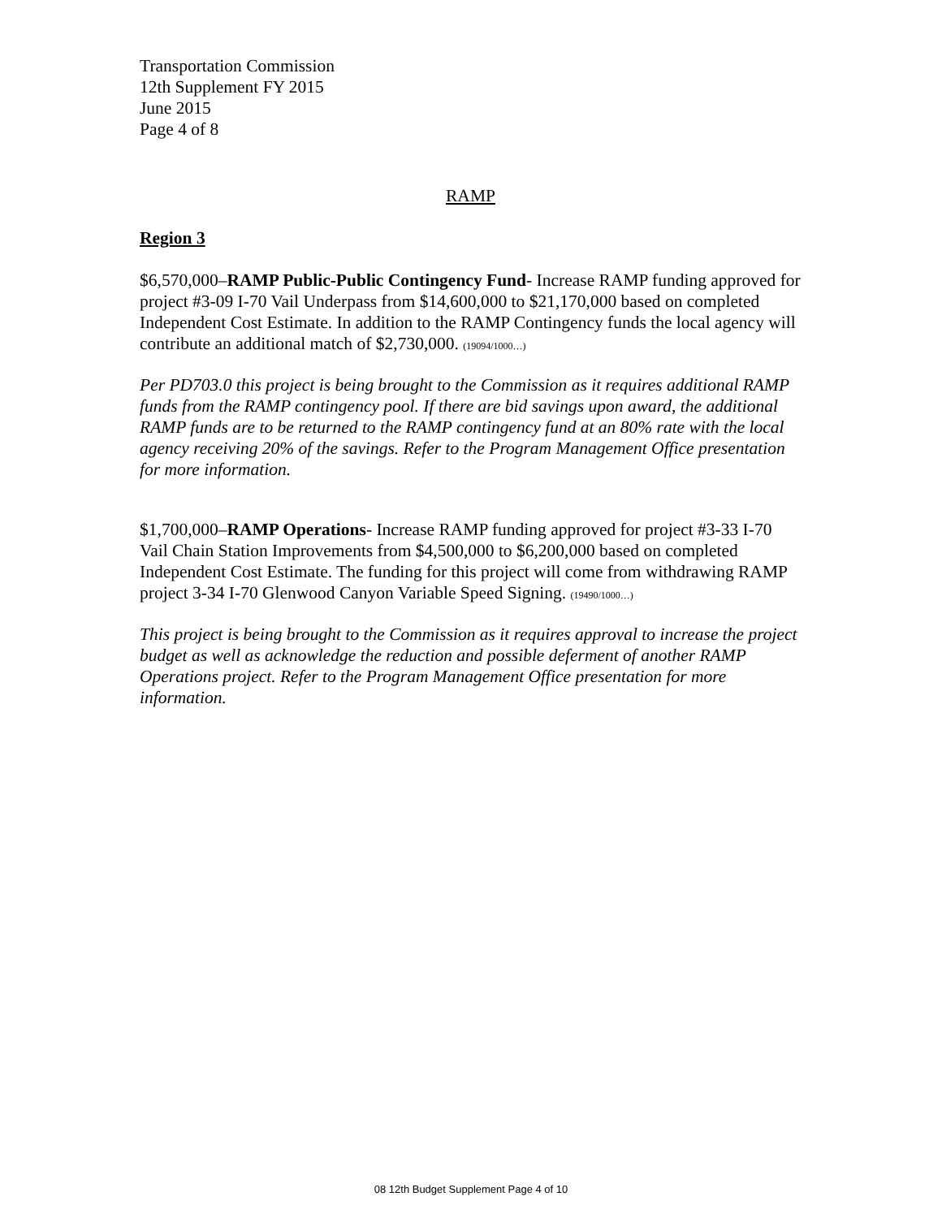Transportation Commission
12th Supplement FY 2015
June 2015
Page 4 of 8
RAMP
Region 3
$6,570,000–RAMP Public-Public Contingency Fund- Increase RAMP funding approved for project #3-09 I-70 Vail Underpass from $14,600,000 to $21,170,000 based on completed Independent Cost Estimate. In addition to the RAMP Contingency funds the local agency will contribute an additional match of $2,730,000. (19094/1000…)
Per PD703.0 this project is being brought to the Commission as it requires additional RAMP funds from the RAMP contingency pool. If there are bid savings upon award, the additional RAMP funds are to be returned to the RAMP contingency fund at an 80% rate with the local agency receiving 20% of the savings. Refer to the Program Management Office presentation for more information.
$1,700,000–RAMP Operations- Increase RAMP funding approved for project #3-33 I-70 Vail Chain Station Improvements from $4,500,000 to $6,200,000 based on completed Independent Cost Estimate. The funding for this project will come from withdrawing RAMP project 3-34 I-70 Glenwood Canyon Variable Speed Signing. (19490/1000…)
This project is being brought to the Commission as it requires approval to increase the project budget as well as acknowledge the reduction and possible deferment of another RAMP Operations project. Refer to the Program Management Office presentation for more information.
08 12th Budget Supplement Page 4 of 10